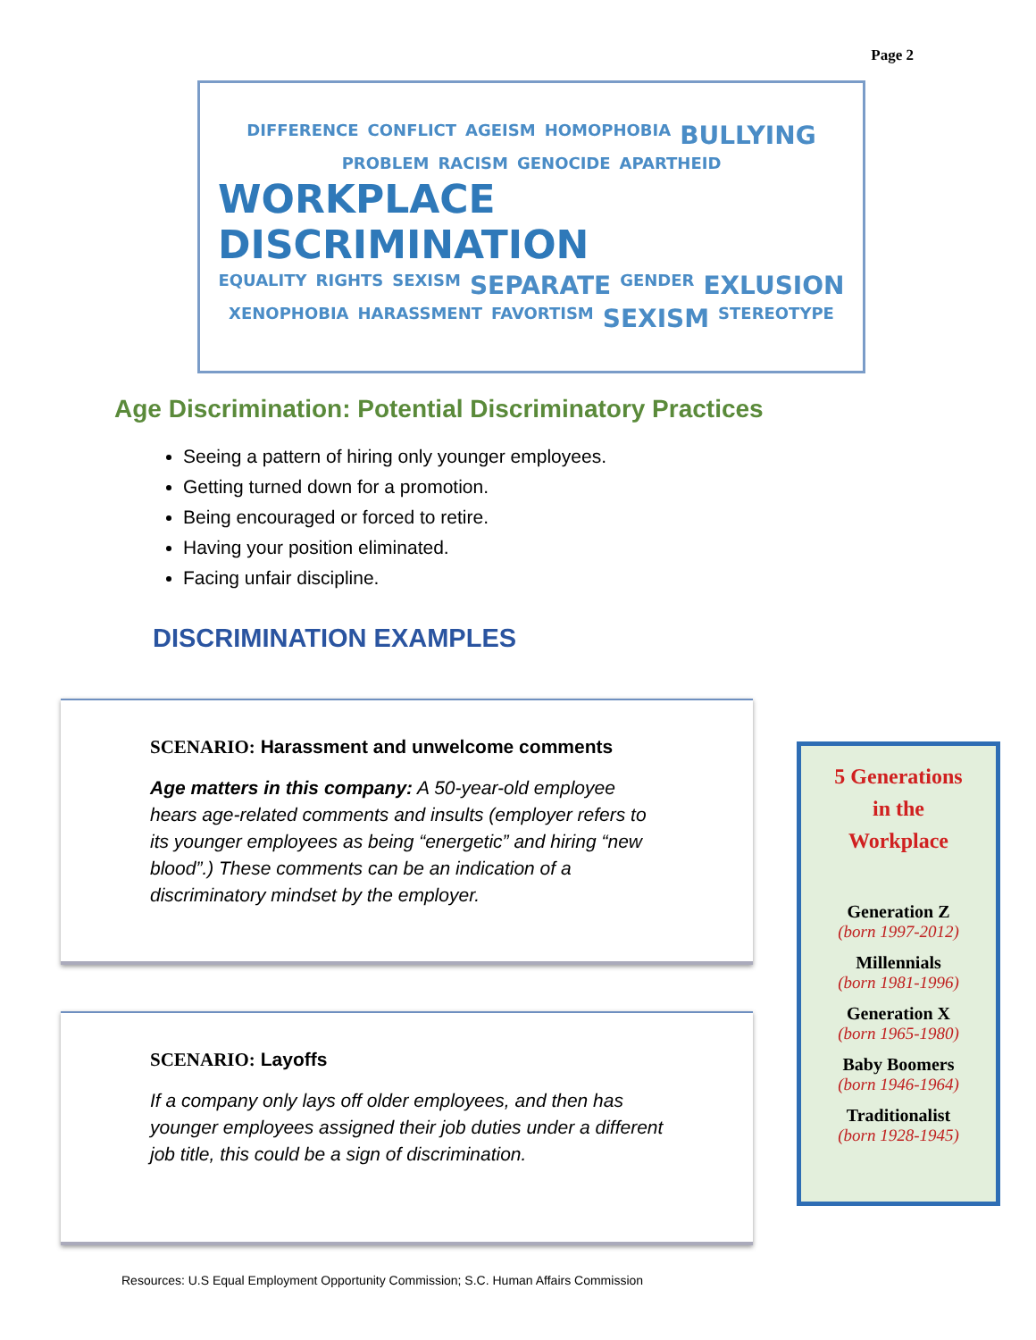Page 2
DIFFERENCE CONFLICT AGEISM HOMOPHOBIA BULLYING PROBLEM RACISM GENOCIDE APARTHEID WORKPLACE DISCRIMINATION EQUALITY RIGHTS SEXISM SEPARATE GENDER EXLUSION XENOPHOBIA HARASSMENT FAVORTISM SEXISM STEREOTYPE
Age Discrimination: Potential Discriminatory Practices
Seeing a pattern of hiring only younger employees.
Getting turned down for a promotion.
Being encouraged or forced to retire.
Having your position eliminated.
Facing unfair discipline.
DISCRIMINATION EXAMPLES
SCENARIO: Harassment and unwelcome comments
Age matters in this company: A 50-year-old employee hears age-related comments and insults (employer refers to its younger employees as being “energetic” and hiring “new blood”.) These comments can be an indication of a discriminatory mindset by the employer.
SCENARIO: Layoffs
If a company only lays off older employees, and then has younger employees assigned their job duties under a different job title, this could be a sign of discrimination.
5 Generations
in the
Workplace
Generation Z
(born 1997-2012)
Millennials
(born 1981-1996)
Generation X
(born 1965-1980)
Baby Boomers
(born 1946-1964)
Traditionalist
(born 1928-1945)
Resources: U.S Equal Employment Opportunity Commission; S.C. Human Affairs Commission